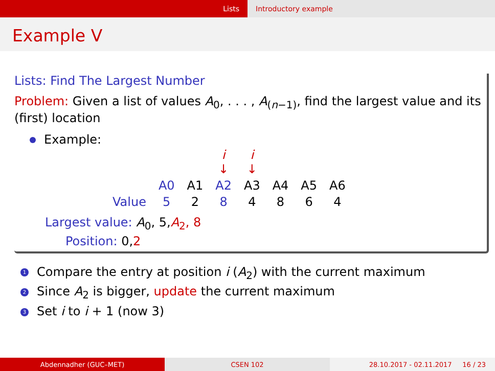Lists Introductory example
Example V
Lists: Find The Largest Number
Problem: Given a list of values A<sub>0</sub>, . . . , A<sub>(n−1)</sub>, find the largest value and its (first) location
Example:
| | | | i ↓ | i ↓ | | | |
| | A0 | A1 | A2 | A3 | A4 | A5 | A6 |
| Value | 5 | 2 | 8 | 4 | 8 | 6 | 4 |
Largest value: A<sub>0</sub>, 5,A<sub>2</sub>, 8
Position: 0,2
1 Compare the entry at position i (A<sub>2</sub>) with the current maximum
2 Since A<sub>2</sub> is bigger, update the current maximum
3 Set i to i + 1 (now 3)
Abdennadher (GUC–MET) CSEN 102 28.10.2017 - 02.11.2017 16 / 23